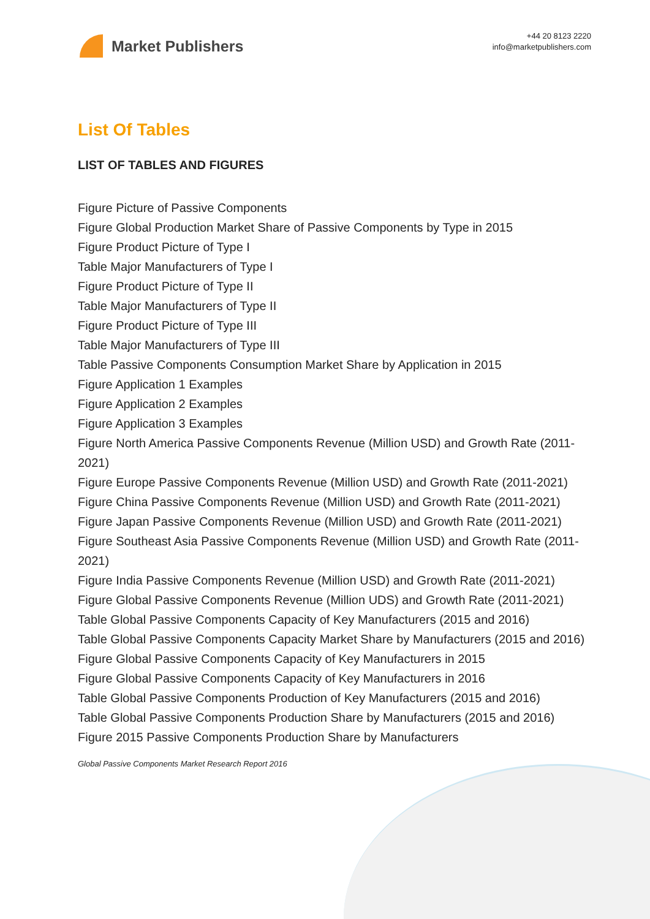Market Publishers
+44 20 8123 2220
info@marketpublishers.com
List Of Tables
LIST OF TABLES AND FIGURES
Figure Picture of Passive Components
Figure Global Production Market Share of Passive Components by Type in 2015
Figure Product Picture of Type I
Table Major Manufacturers of Type I
Figure Product Picture of Type II
Table Major Manufacturers of Type II
Figure Product Picture of Type III
Table Major Manufacturers of Type III
Table Passive Components Consumption Market Share by Application in 2015
Figure Application 1 Examples
Figure Application 2 Examples
Figure Application 3 Examples
Figure North America Passive Components Revenue (Million USD) and Growth Rate (2011-2021)
Figure Europe Passive Components Revenue (Million USD) and Growth Rate (2011-2021)
Figure China Passive Components Revenue (Million USD) and Growth Rate (2011-2021)
Figure Japan Passive Components Revenue (Million USD) and Growth Rate (2011-2021)
Figure Southeast Asia Passive Components Revenue (Million USD) and Growth Rate (2011-2021)
Figure India Passive Components Revenue (Million USD) and Growth Rate (2011-2021)
Figure Global Passive Components Revenue (Million UDS) and Growth Rate (2011-2021)
Table Global Passive Components Capacity of Key Manufacturers (2015 and 2016)
Table Global Passive Components Capacity Market Share by Manufacturers (2015 and 2016)
Figure Global Passive Components Capacity of Key Manufacturers in 2015
Figure Global Passive Components Capacity of Key Manufacturers in 2016
Table Global Passive Components Production of Key Manufacturers (2015 and 2016)
Table Global Passive Components Production Share by Manufacturers (2015 and 2016)
Figure 2015 Passive Components Production Share by Manufacturers
Global Passive Components Market Research Report 2016